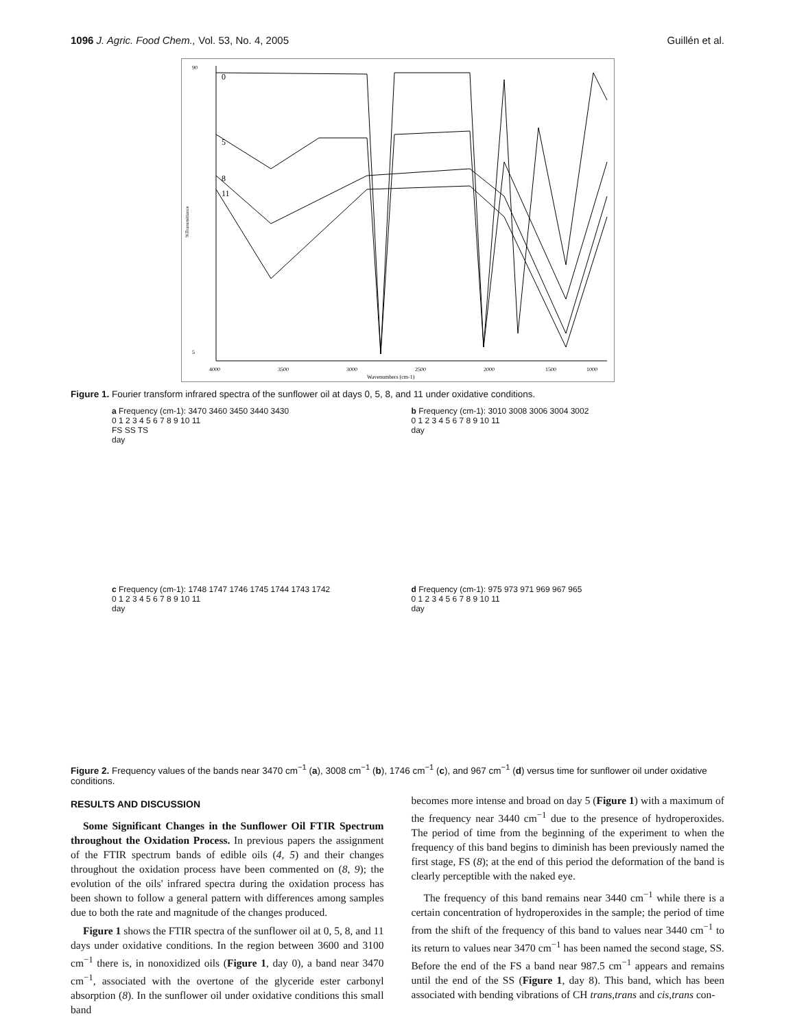1096 J. Agric. Food Chem., Vol. 53, No. 4, 2005 Guillén et al.
90
5
4000
3500
3000
2500
2000
1500
1000
Wavenumbers (cm-1)
%Transmittance
0
5
8
11
Figure 1. Fourier transform infrared spectra of the sunflower oil at days 0, 5, 8, and 11 under oxidative conditions.
a Frequency (cm-1): 3470 3460 3450 3440 3430
0 1 2 3 4 5 6 7 8 9 10 11
FS SS TS
day
b Frequency (cm-1): 3010 3008 3006 3004 3002
0 1 2 3 4 5 6 7 8 9 10 11
day
c Frequency (cm-1): 1748 1747 1746 1745 1744 1743 1742
0 1 2 3 4 5 6 7 8 9 10 11
day
d Frequency (cm-1): 975 973 971 969 967 965
0 1 2 3 4 5 6 7 8 9 10 11
day
Figure 2. Frequency values of the bands near 3470 cm<sup>−1</sup> (a), 3008 cm<sup>−1</sup> (b), 1746 cm<sup>−1</sup> (c), and 967 cm<sup>−1</sup> (d) versus time for sunflower oil under oxidative conditions.
RESULTS AND DISCUSSION
Some Significant Changes in the Sunflower Oil FTIR Spectrum throughout the Oxidation Process. In previous papers the assignment of the FTIR spectrum bands of edible oils (4, 5) and their changes throughout the oxidation process have been commented on (8, 9); the evolution of the oils' infrared spectra during the oxidation process has been shown to follow a general pattern with differences among samples due to both the rate and magnitude of the changes produced.
Figure 1 shows the FTIR spectra of the sunflower oil at 0, 5, 8, and 11 days under oxidative conditions. In the region between 3600 and 3100 cm<sup>−1</sup> there is, in nonoxidized oils (Figure 1, day 0), a band near 3470 cm<sup>−1</sup>, associated with the overtone of the glyceride ester carbonyl absorption (8). In the sunflower oil under oxidative conditions this small band
becomes more intense and broad on day 5 (Figure 1) with a maximum of the frequency near 3440 cm<sup>−1</sup> due to the presence of hydroperoxides. The period of time from the beginning of the experiment to when the frequency of this band begins to diminish has been previously named the first stage, FS (8); at the end of this period the deformation of the band is clearly perceptible with the naked eye.
The frequency of this band remains near 3440 cm<sup>−1</sup> while there is a certain concentration of hydroperoxides in the sample; the period of time from the shift of the frequency of this band to values near 3440 cm<sup>−1</sup> to its return to values near 3470 cm<sup>−1</sup> has been named the second stage, SS. Before the end of the FS a band near 987.5 cm<sup>−1</sup> appears and remains until the end of the SS (Figure 1, day 8). This band, which has been associated with bending vibrations of CH trans,trans and cis,trans con-